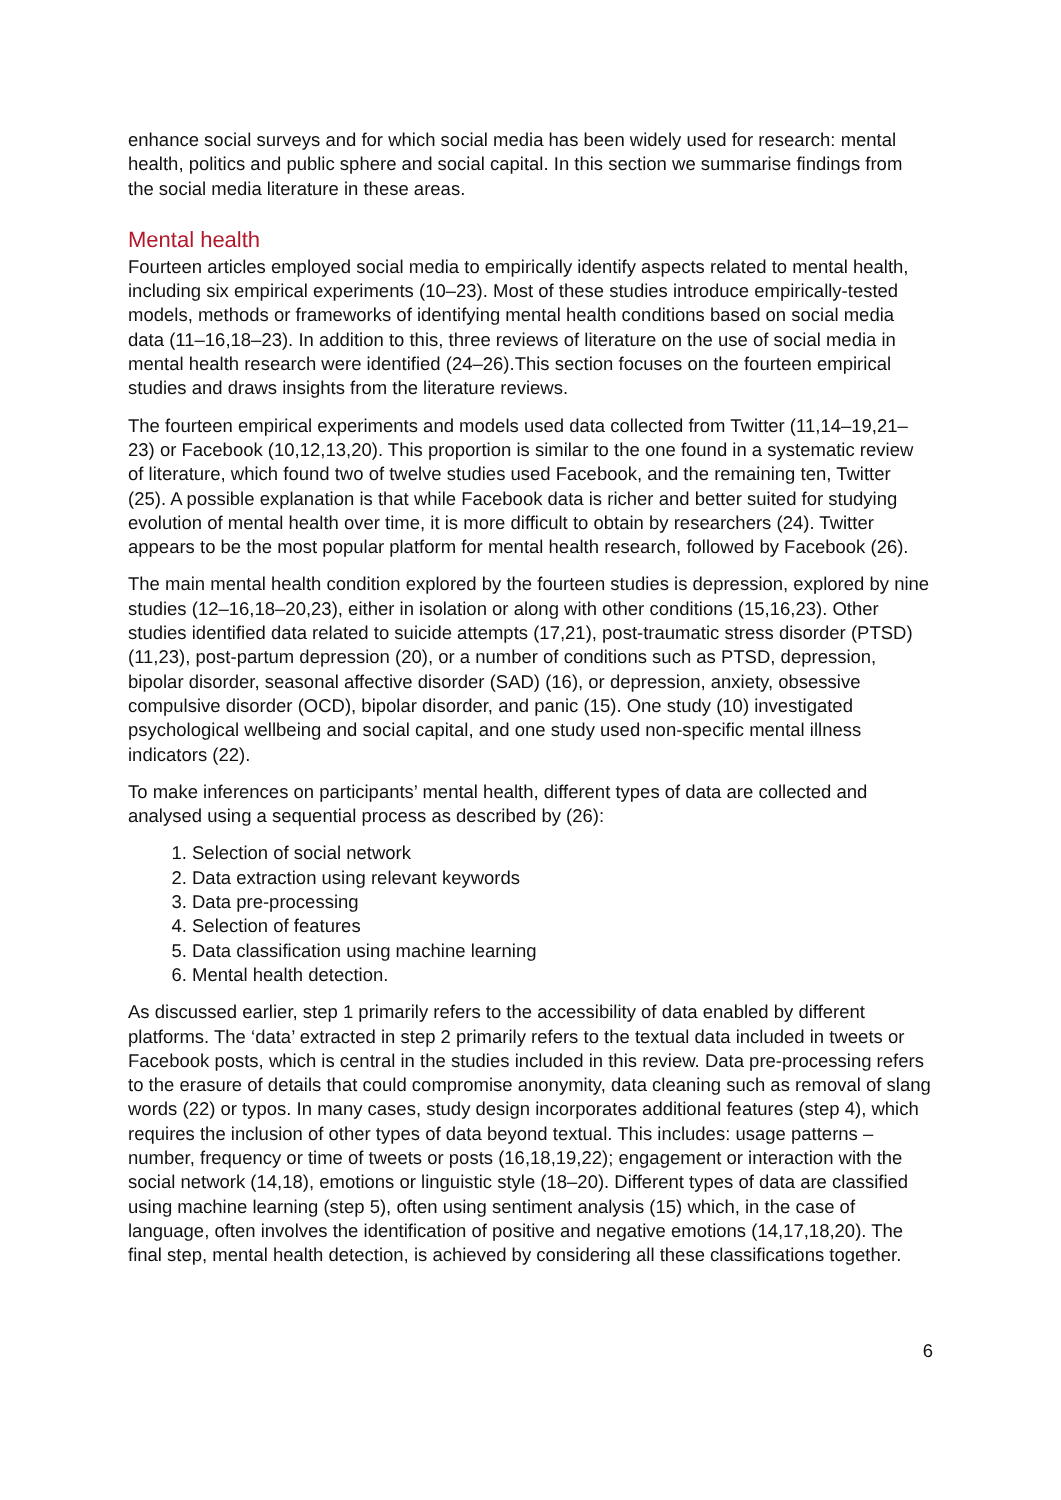enhance social surveys and for which social media has been widely used for research: mental health, politics and public sphere and social capital. In this section we summarise findings from the social media literature in these areas.
Mental health
Fourteen articles employed social media to empirically identify aspects related to mental health, including six empirical experiments (10–23). Most of these studies introduce empirically-tested models, methods or frameworks of identifying mental health conditions based on social media data (11–16,18–23). In addition to this, three reviews of literature on the use of social media in mental health research were identified (24–26).This section focuses on the fourteen empirical studies and draws insights from the literature reviews.
The fourteen empirical experiments and models used data collected from Twitter (11,14–19,21–23) or Facebook (10,12,13,20). This proportion is similar to the one found in a systematic review of literature, which found two of twelve studies used Facebook, and the remaining ten, Twitter (25). A possible explanation is that while Facebook data is richer and better suited for studying evolution of mental health over time, it is more difficult to obtain by researchers (24). Twitter appears to be the most popular platform for mental health research, followed by Facebook (26).
The main mental health condition explored by the fourteen studies is depression, explored by nine studies (12–16,18–20,23), either in isolation or along with other conditions (15,16,23). Other studies identified data related to suicide attempts (17,21), post-traumatic stress disorder (PTSD) (11,23), post-partum depression (20), or a number of conditions such as PTSD, depression, bipolar disorder, seasonal affective disorder (SAD) (16), or depression, anxiety, obsessive compulsive disorder (OCD), bipolar disorder, and panic (15). One study (10) investigated psychological wellbeing and social capital, and one study used non-specific mental illness indicators (22).
To make inferences on participants’ mental health, different types of data are collected and analysed using a sequential process as described by (26):
1. Selection of social network
2. Data extraction using relevant keywords
3. Data pre-processing
4. Selection of features
5. Data classification using machine learning
6. Mental health detection.
As discussed earlier, step 1 primarily refers to the accessibility of data enabled by different platforms. The ‘data’ extracted in step 2 primarily refers to the textual data included in tweets or Facebook posts, which is central in the studies included in this review. Data pre-processing refers to the erasure of details that could compromise anonymity, data cleaning such as removal of slang words (22) or typos. In many cases, study design incorporates additional features (step 4), which requires the inclusion of other types of data beyond textual. This includes: usage patterns – number, frequency or time of tweets or posts (16,18,19,22); engagement or interaction with the social network (14,18), emotions or linguistic style (18–20). Different types of data are classified using machine learning (step 5), often using sentiment analysis (15) which, in the case of language, often involves the identification of positive and negative emotions (14,17,18,20). The final step, mental health detection, is achieved by considering all these classifications together.
6